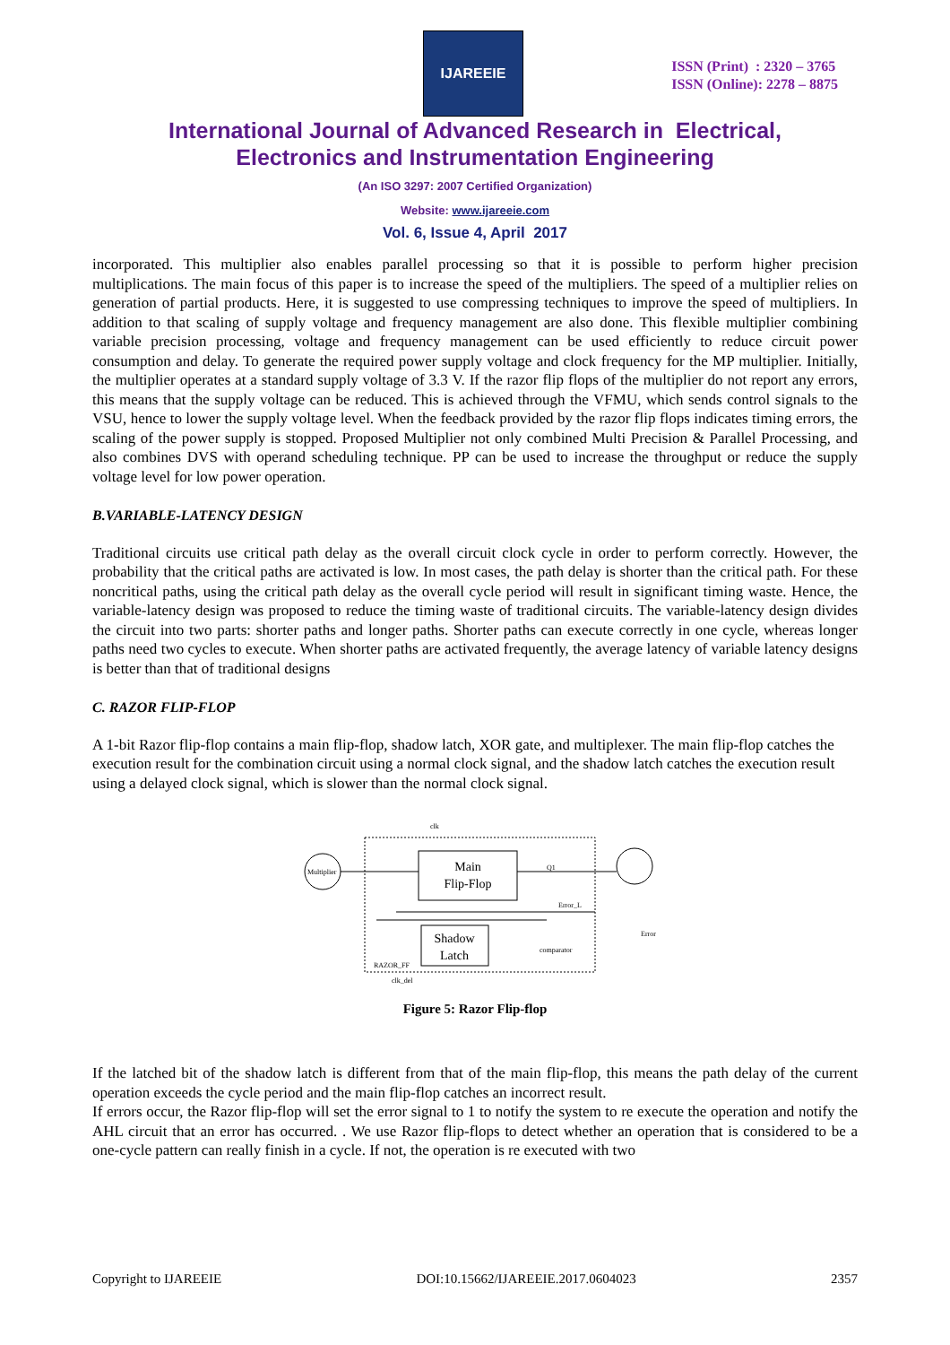IJAREEIE
ISSN (Print) : 2320 – 3765
ISSN (Online): 2278 – 8875
International Journal of Advanced Research in Electrical,
Electronics and Instrumentation Engineering
(An ISO 3297: 2007 Certified Organization)
Website: www.ijareeie.com
Vol. 6, Issue 4, April 2017
incorporated. This multiplier also enables parallel processing so that it is possible to perform higher precision multiplications. The main focus of this paper is to increase the speed of the multipliers. The speed of a multiplier relies on generation of partial products. Here, it is suggested to use compressing techniques to improve the speed of multipliers. In addition to that scaling of supply voltage and frequency management are also done. This flexible multiplier combining variable precision processing, voltage and frequency management can be used efficiently to reduce circuit power consumption and delay. To generate the required power supply voltage and clock frequency for the MP multiplier. Initially, the multiplier operates at a standard supply voltage of 3.3 V. If the razor flip flops of the multiplier do not report any errors, this means that the supply voltage can be reduced. This is achieved through the VFMU, which sends control signals to the VSU, hence to lower the supply voltage level. When the feedback provided by the razor flip flops indicates timing errors, the scaling of the power supply is stopped. Proposed Multiplier not only combined Multi Precision & Parallel Processing, and also combines DVS with operand scheduling technique. PP can be used to increase the throughput or reduce the supply voltage level for low power operation.
B.VARIABLE-LATENCY DESIGN
Traditional circuits use critical path delay as the overall circuit clock cycle in order to perform correctly. However, the probability that the critical paths are activated is low. In most cases, the path delay is shorter than the critical path. For these noncritical paths, using the critical path delay as the overall cycle period will result in significant timing waste. Hence, the variable-latency design was proposed to reduce the timing waste of traditional circuits. The variable-latency design divides the circuit into two parts: shorter paths and longer paths. Shorter paths can execute correctly in one cycle, whereas longer paths need two cycles to execute. When shorter paths are activated frequently, the average latency of variable latency designs is better than that of traditional designs
C. RAZOR FLIP-FLOP
A 1-bit Razor flip-flop contains a main flip-flop, shadow latch, XOR gate, and multiplexer. The main flip-flop catches the execution result for the combination circuit using a normal clock signal, and the shadow latch catches the execution result using a delayed clock signal, which is slower than the normal clock signal.
Multiplier
Main
Flip-Flop
Shadow
Latch
RAZOR_FF
clk_del
clk
Error_L
comparator
Error
Q1
Figure 5: Razor Flip-flop
If the latched bit of the shadow latch is different from that of the main flip-flop, this means the path delay of the current operation exceeds the cycle period and the main flip-flop catches an incorrect result.
If errors occur, the Razor flip-flop will set the error signal to 1 to notify the system to re execute the operation and notify the AHL circuit that an error has occurred. . We use Razor flip-flops to detect whether an operation that is considered to be a one-cycle pattern can really finish in a cycle. If not, the operation is re executed with two
Copyright to IJAREEIE DOI:10.15662/IJAREEIE.2017.0604023 2357